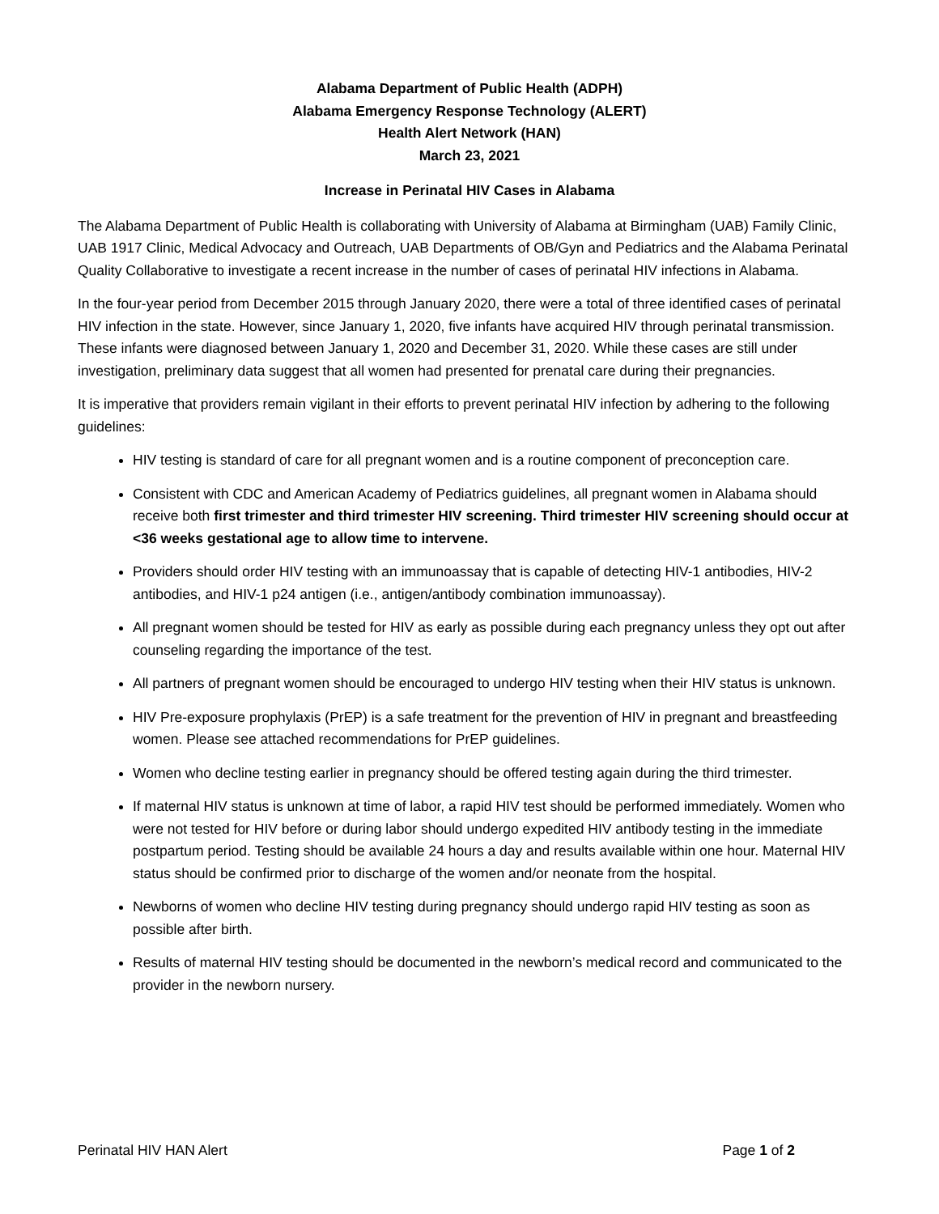Alabama Department of Public Health (ADPH)
Alabama Emergency Response Technology (ALERT)
Health Alert Network (HAN)
March 23, 2021
Increase in Perinatal HIV Cases in Alabama
The Alabama Department of Public Health is collaborating with University of Alabama at Birmingham (UAB) Family Clinic, UAB 1917 Clinic, Medical Advocacy and Outreach, UAB Departments of OB/Gyn and Pediatrics and the Alabama Perinatal Quality Collaborative to investigate a recent increase in the number of cases of perinatal HIV infections in Alabama.
In the four-year period from December 2015 through January 2020, there were a total of three identified cases of perinatal HIV infection in the state. However, since January 1, 2020, five infants have acquired HIV through perinatal transmission. These infants were diagnosed between January 1, 2020 and December 31, 2020. While these cases are still under investigation, preliminary data suggest that all women had presented for prenatal care during their pregnancies.
It is imperative that providers remain vigilant in their efforts to prevent perinatal HIV infection by adhering to the following guidelines:
HIV testing is standard of care for all pregnant women and is a routine component of preconception care.
Consistent with CDC and American Academy of Pediatrics guidelines, all pregnant women in Alabama should receive both first trimester and third trimester HIV screening. Third trimester HIV screening should occur at <36 weeks gestational age to allow time to intervene.
Providers should order HIV testing with an immunoassay that is capable of detecting HIV-1 antibodies, HIV-2 antibodies, and HIV-1 p24 antigen (i.e., antigen/antibody combination immunoassay).
All pregnant women should be tested for HIV as early as possible during each pregnancy unless they opt out after counseling regarding the importance of the test.
All partners of pregnant women should be encouraged to undergo HIV testing when their HIV status is unknown.
HIV Pre-exposure prophylaxis (PrEP) is a safe treatment for the prevention of HIV in pregnant and breastfeeding women. Please see attached recommendations for PrEP guidelines.
Women who decline testing earlier in pregnancy should be offered testing again during the third trimester.
If maternal HIV status is unknown at time of labor, a rapid HIV test should be performed immediately. Women who were not tested for HIV before or during labor should undergo expedited HIV antibody testing in the immediate postpartum period. Testing should be available 24 hours a day and results available within one hour. Maternal HIV status should be confirmed prior to discharge of the women and/or neonate from the hospital.
Newborns of women who decline HIV testing during pregnancy should undergo rapid HIV testing as soon as possible after birth.
Results of maternal HIV testing should be documented in the newborn’s medical record and communicated to the provider in the newborn nursery.
Perinatal HIV HAN Alert Page 1 of 2